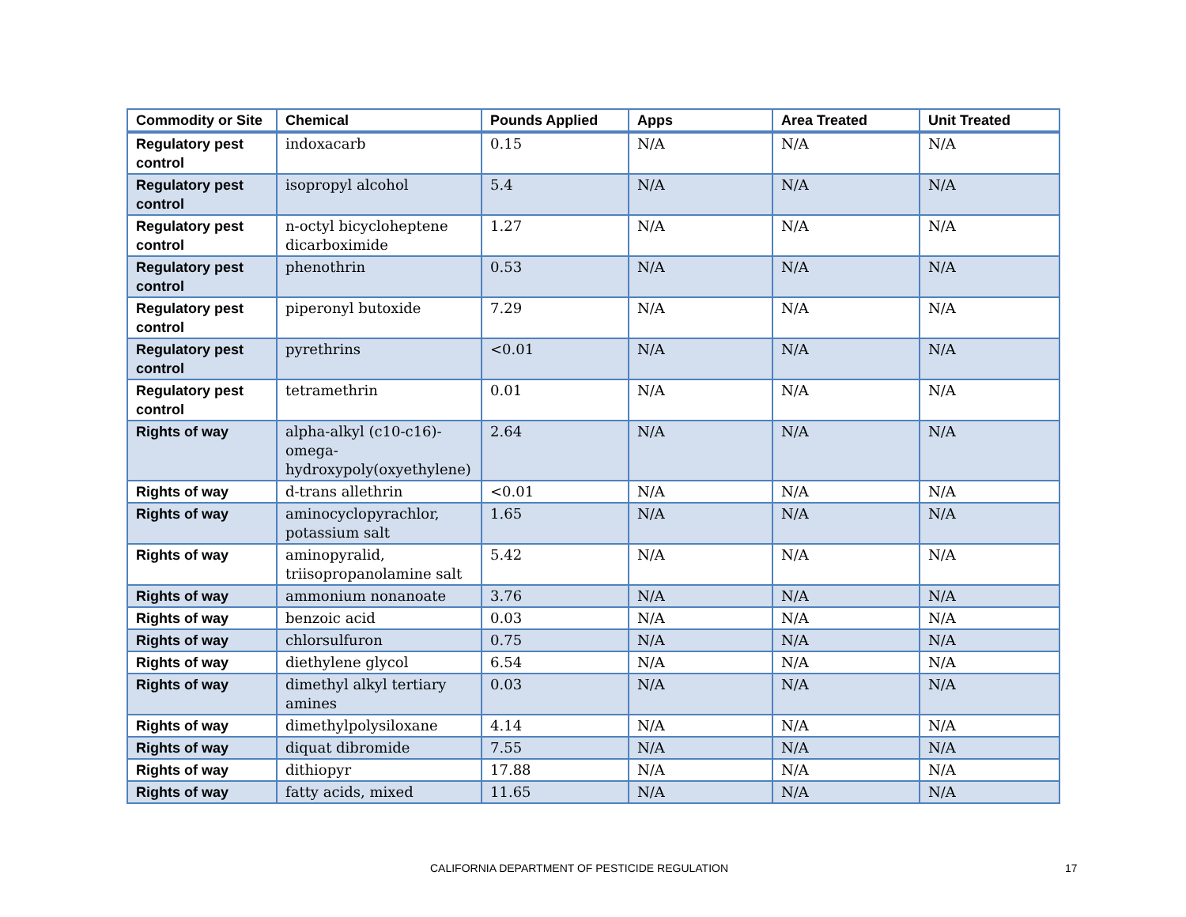| Commodity or Site | Chemical | Pounds Applied | Apps | Area Treated | Unit Treated |
| --- | --- | --- | --- | --- | --- |
| Regulatory pest control | indoxacarb | 0.15 | N/A | N/A | N/A |
| Regulatory pest control | isopropyl alcohol | 5.4 | N/A | N/A | N/A |
| Regulatory pest control | n-octyl bicycloheptene dicarboximide | 1.27 | N/A | N/A | N/A |
| Regulatory pest control | phenothrin | 0.53 | N/A | N/A | N/A |
| Regulatory pest control | piperonyl butoxide | 7.29 | N/A | N/A | N/A |
| Regulatory pest control | pyrethrins | <0.01 | N/A | N/A | N/A |
| Regulatory pest control | tetramethrin | 0.01 | N/A | N/A | N/A |
| Rights of way | alpha-alkyl (c10-c16)-omega-hydroxypoly(oxyethylene) | 2.64 | N/A | N/A | N/A |
| Rights of way | d-trans allethrin | <0.01 | N/A | N/A | N/A |
| Rights of way | aminocyclopyrachlor, potassium salt | 1.65 | N/A | N/A | N/A |
| Rights of way | aminopyralid, triisopropanolamine salt | 5.42 | N/A | N/A | N/A |
| Rights of way | ammonium nonanoate | 3.76 | N/A | N/A | N/A |
| Rights of way | benzoic acid | 0.03 | N/A | N/A | N/A |
| Rights of way | chlorsulfuron | 0.75 | N/A | N/A | N/A |
| Rights of way | diethylene glycol | 6.54 | N/A | N/A | N/A |
| Rights of way | dimethyl alkyl tertiary amines | 0.03 | N/A | N/A | N/A |
| Rights of way | dimethylpolysiloxane | 4.14 | N/A | N/A | N/A |
| Rights of way | diquat dibromide | 7.55 | N/A | N/A | N/A |
| Rights of way | dithiopyr | 17.88 | N/A | N/A | N/A |
| Rights of way | fatty acids, mixed | 11.65 | N/A | N/A | N/A |
CALIFORNIA DEPARTMENT OF PESTICIDE REGULATION 17